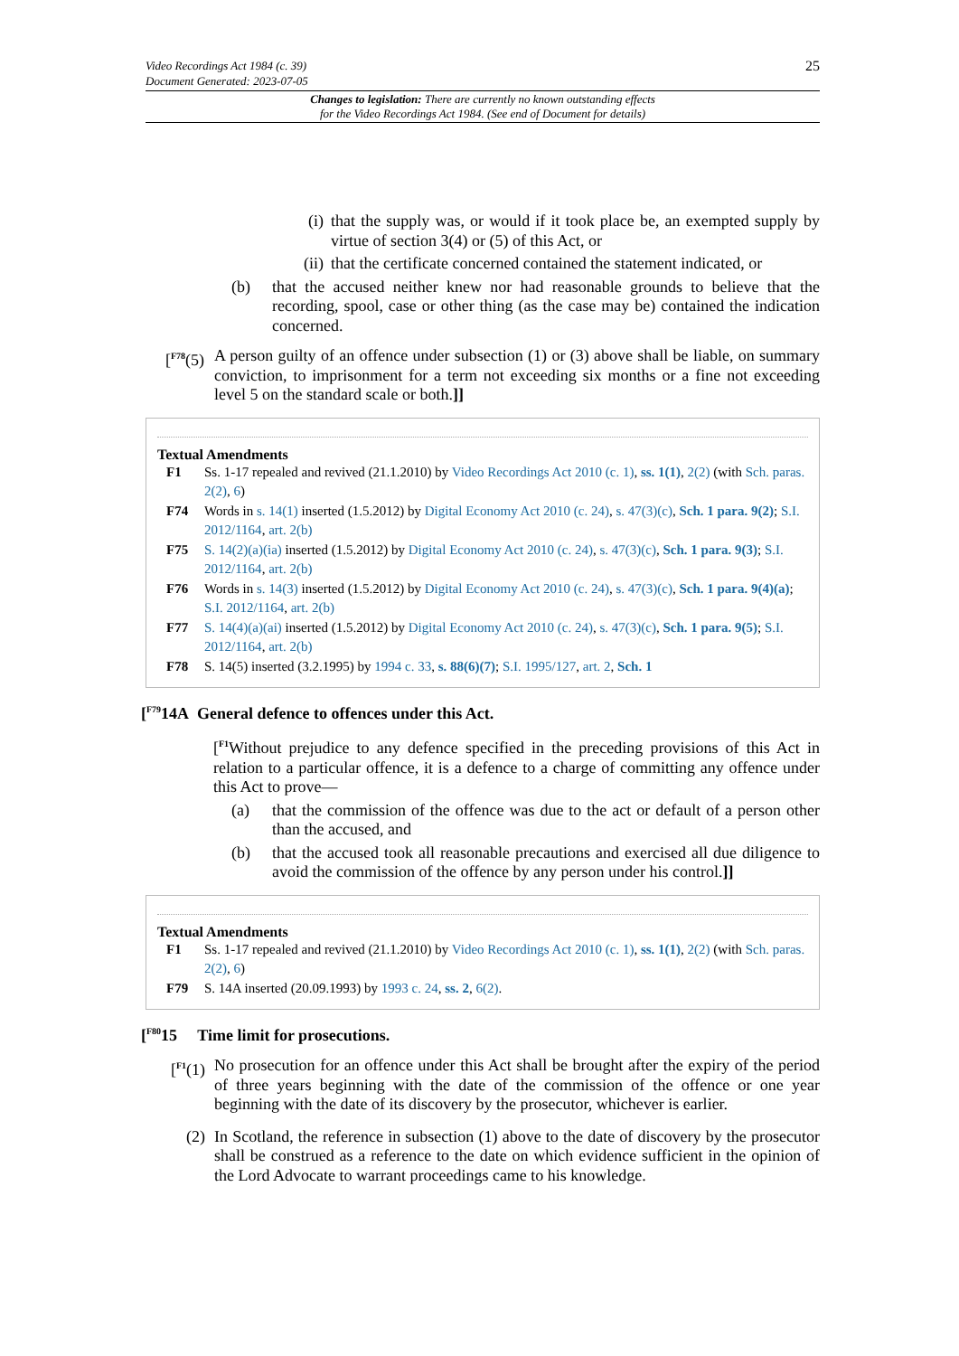25 Video Recordings Act 1984 (c. 39)
Document Generated: 2023-07-05
Changes to legislation: There are currently no known outstanding effects
for the Video Recordings Act 1984. (See end of Document for details)
(i) that the supply was, or would if it took place be, an exempted supply by virtue of section 3(4) or (5) of this Act, or
(ii) that the certificate concerned contained the statement indicated, or
(b) that the accused neither knew nor had reasonable grounds to believe that the recording, spool, case or other thing (as the case may be) contained the indication concerned.
[<sup>F78</sup>(5) A person guilty of an offence under subsection (1) or (3) above shall be liable, on summary conviction, to imprisonment for a term not exceeding six months or a fine not exceeding level 5 on the standard scale or both.]]
Textual Amendments
F1 Ss. 1-17 repealed and revived (21.1.2010) by Video Recordings Act 2010 (c. 1), ss. 1(1), 2(2) (with Sch. paras. 2(2), 6)
F74 Words in s. 14(1) inserted (1.5.2012) by Digital Economy Act 2010 (c. 24), s. 47(3)(c), Sch. 1 para. 9(2); S.I. 2012/1164, art. 2(b)
F75 S. 14(2)(a)(ia) inserted (1.5.2012) by Digital Economy Act 2010 (c. 24), s. 47(3)(c), Sch. 1 para. 9(3); S.I. 2012/1164, art. 2(b)
F76 Words in s. 14(3) inserted (1.5.2012) by Digital Economy Act 2010 (c. 24), s. 47(3)(c), Sch. 1 para. 9(4)(a); S.I. 2012/1164, art. 2(b)
F77 S. 14(4)(a)(ai) inserted (1.5.2012) by Digital Economy Act 2010 (c. 24), s. 47(3)(c), Sch. 1 para. 9(5); S.I. 2012/1164, art. 2(b)
F78 S. 14(5) inserted (3.2.1995) by 1994 c. 33, s. 88(6)(7); S.I. 1995/127, art. 2, Sch. 1
[<sup>F79</sup>14A General defence to offences under this Act.
[<sup>F1</sup>Without prejudice to any defence specified in the preceding provisions of this Act in relation to a particular offence, it is a defence to a charge of committing any offence under this Act to prove—
(a) that the commission of the offence was due to the act or default of a person other than the accused, and
(b) that the accused took all reasonable precautions and exercised all due diligence to avoid the commission of the offence by any person under his control.]]
Textual Amendments
F1 Ss. 1-17 repealed and revived (21.1.2010) by Video Recordings Act 2010 (c. 1), ss. 1(1), 2(2) (with Sch. paras. 2(2), 6)
F79 S. 14A inserted (20.09.1993) by 1993 c. 24, ss. 2, 6(2).
[<sup>F80</sup>15 Time limit for prosecutions.
[<sup>F1</sup>(1) No prosecution for an offence under this Act shall be brought after the expiry of the period of three years beginning with the date of the commission of the offence or one year beginning with the date of its discovery by the prosecutor, whichever is earlier.
(2) In Scotland, the reference in subsection (1) above to the date of discovery by the prosecutor shall be construed as a reference to the date on which evidence sufficient in the opinion of the Lord Advocate to warrant proceedings came to his knowledge.